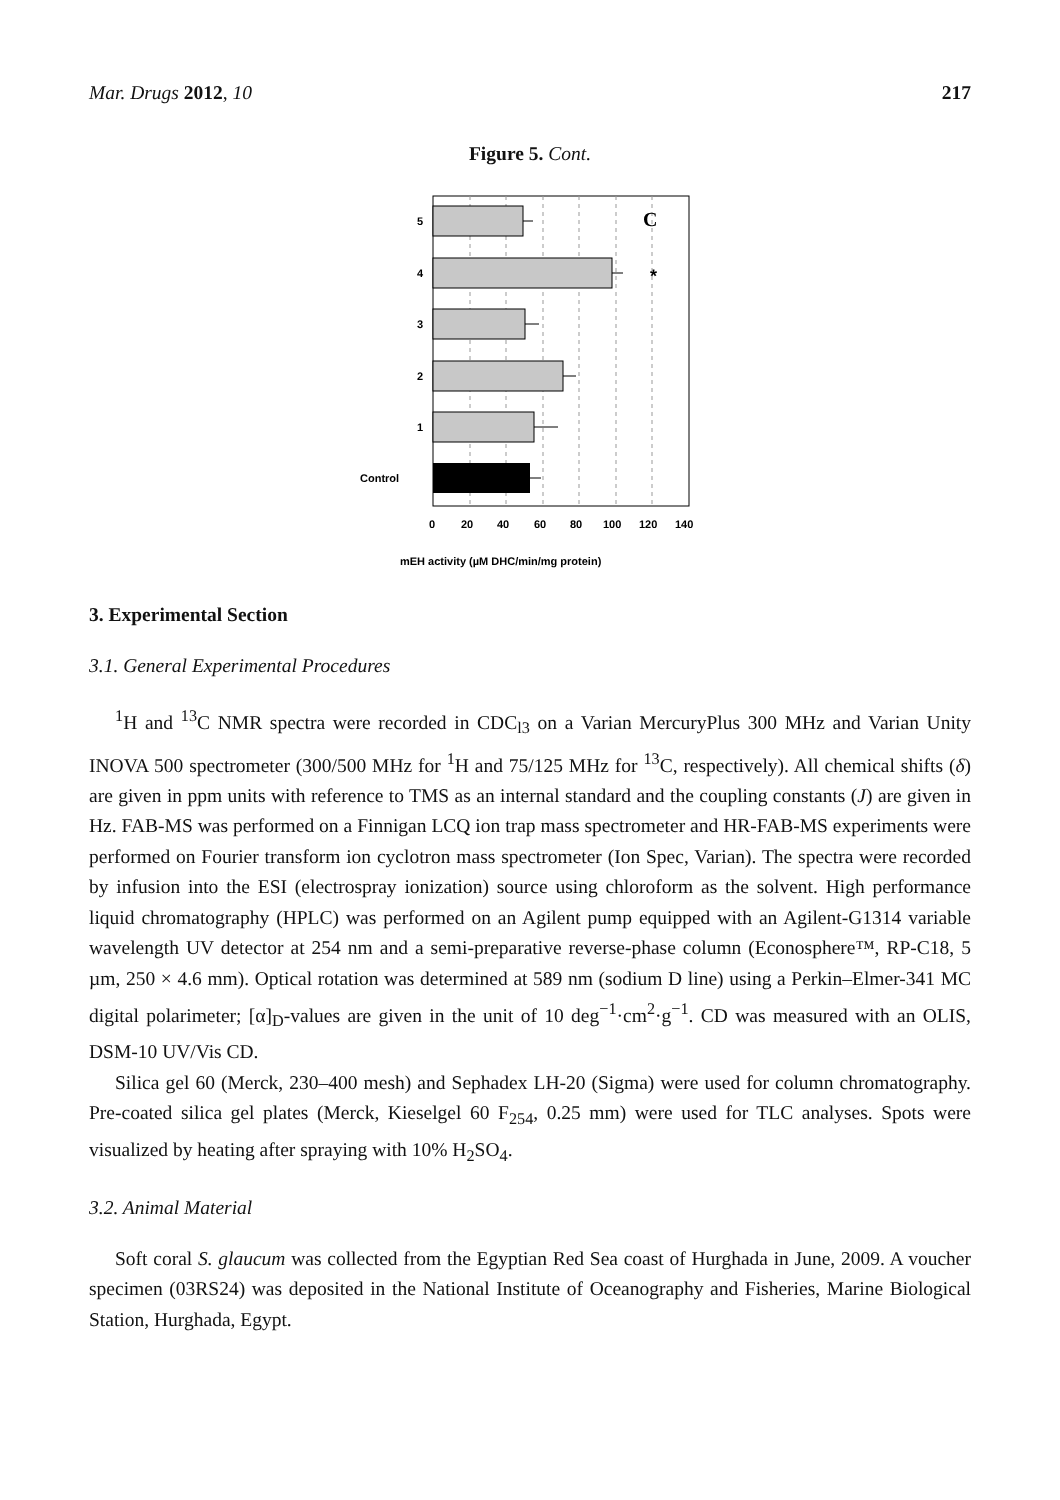Mar. Drugs 2012, 10 217
Figure 5. Cont.
5
4
3
2
1
Control
C
*
0
20
40
60
80
100
120
140
mEH activity (µM DHC/min/mg protein)
3. Experimental Section
3.1. General Experimental Procedures
<sup>1</sup>H and <sup>13</sup>C NMR spectra were recorded in CDC<sub>l3</sub> on a Varian MercuryPlus 300 MHz and Varian Unity INOVA 500 spectrometer (300/500 MHz for <sup>1</sup>H and 75/125 MHz for <sup>13</sup>C, respectively). All chemical shifts (δ) are given in ppm units with reference to TMS as an internal standard and the coupling constants (J) are given in Hz. FAB-MS was performed on a Finnigan LCQ ion trap mass spectrometer and HR-FAB-MS experiments were performed on Fourier transform ion cyclotron mass spectrometer (Ion Spec, Varian). The spectra were recorded by infusion into the ESI (electrospray ionization) source using chloroform as the solvent. High performance liquid chromatography (HPLC) was performed on an Agilent pump equipped with an Agilent-G1314 variable wavelength UV detector at 254 nm and a semi-preparative reverse-phase column (Econosphere™, RP-C18, 5 µm, 250 × 4.6 mm). Optical rotation was determined at 589 nm (sodium D line) using a Perkin–Elmer-341 MC digital polarimeter; [α]<sub>D</sub>-values are given in the unit of 10 deg<sup>−1</sup>·cm<sup>2</sup>·g<sup>−1</sup>. CD was measured with an OLIS, DSM-10 UV/Vis CD.
Silica gel 60 (Merck, 230–400 mesh) and Sephadex LH-20 (Sigma) were used for column chromatography. Pre-coated silica gel plates (Merck, Kieselgel 60 F<sub>254</sub>, 0.25 mm) were used for TLC analyses. Spots were visualized by heating after spraying with 10% H<sub>2</sub>SO<sub>4</sub>.
3.2. Animal Material
Soft coral S. glaucum was collected from the Egyptian Red Sea coast of Hurghada in June, 2009. A voucher specimen (03RS24) was deposited in the National Institute of Oceanography and Fisheries, Marine Biological Station, Hurghada, Egypt.